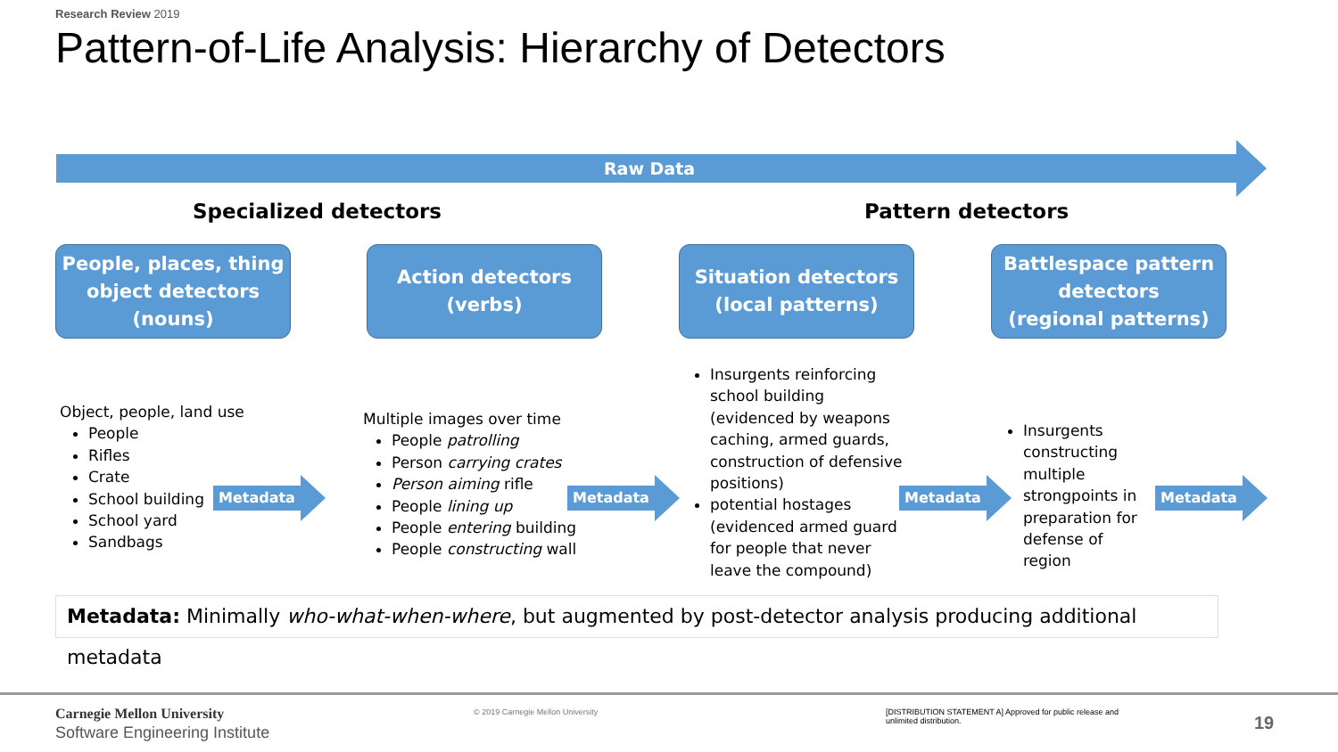Research Review 2019
Pattern-of-Life Analysis: Hierarchy of Detectors
Raw Data
Specialized detectors Pattern detectors
People, places, thing
object detectors
(nouns)
Action detectors
(verbs)
Situation detectors
(local patterns)
Battlespace pattern
detectors
(regional patterns)
Object, people, land use
People
Rifles
Crate
School building
School yard
Sandbags
Metadata
Multiple images over time
People patrolling
Person carrying crates
Person aiming rifle
People lining up
People entering building
People constructing wall
Metadata
Insurgents reinforcing school building (evidenced by weapons caching, armed guards, construction of defensive positions)
potential hostages (evidenced armed guard for people that never leave the compound)
Metadata
Insurgents constructing multiple strongpoints in preparation for defense of region
Metadata
Metadata: Minimally who-what-when-where, but augmented by post-detector analysis producing additional metadata
Carnegie Mellon University
Software Engineering Institute
© 2019 Carnegie Mellon University
[DISTRIBUTION STATEMENT A] Approved for public release and unlimited distribution.
19